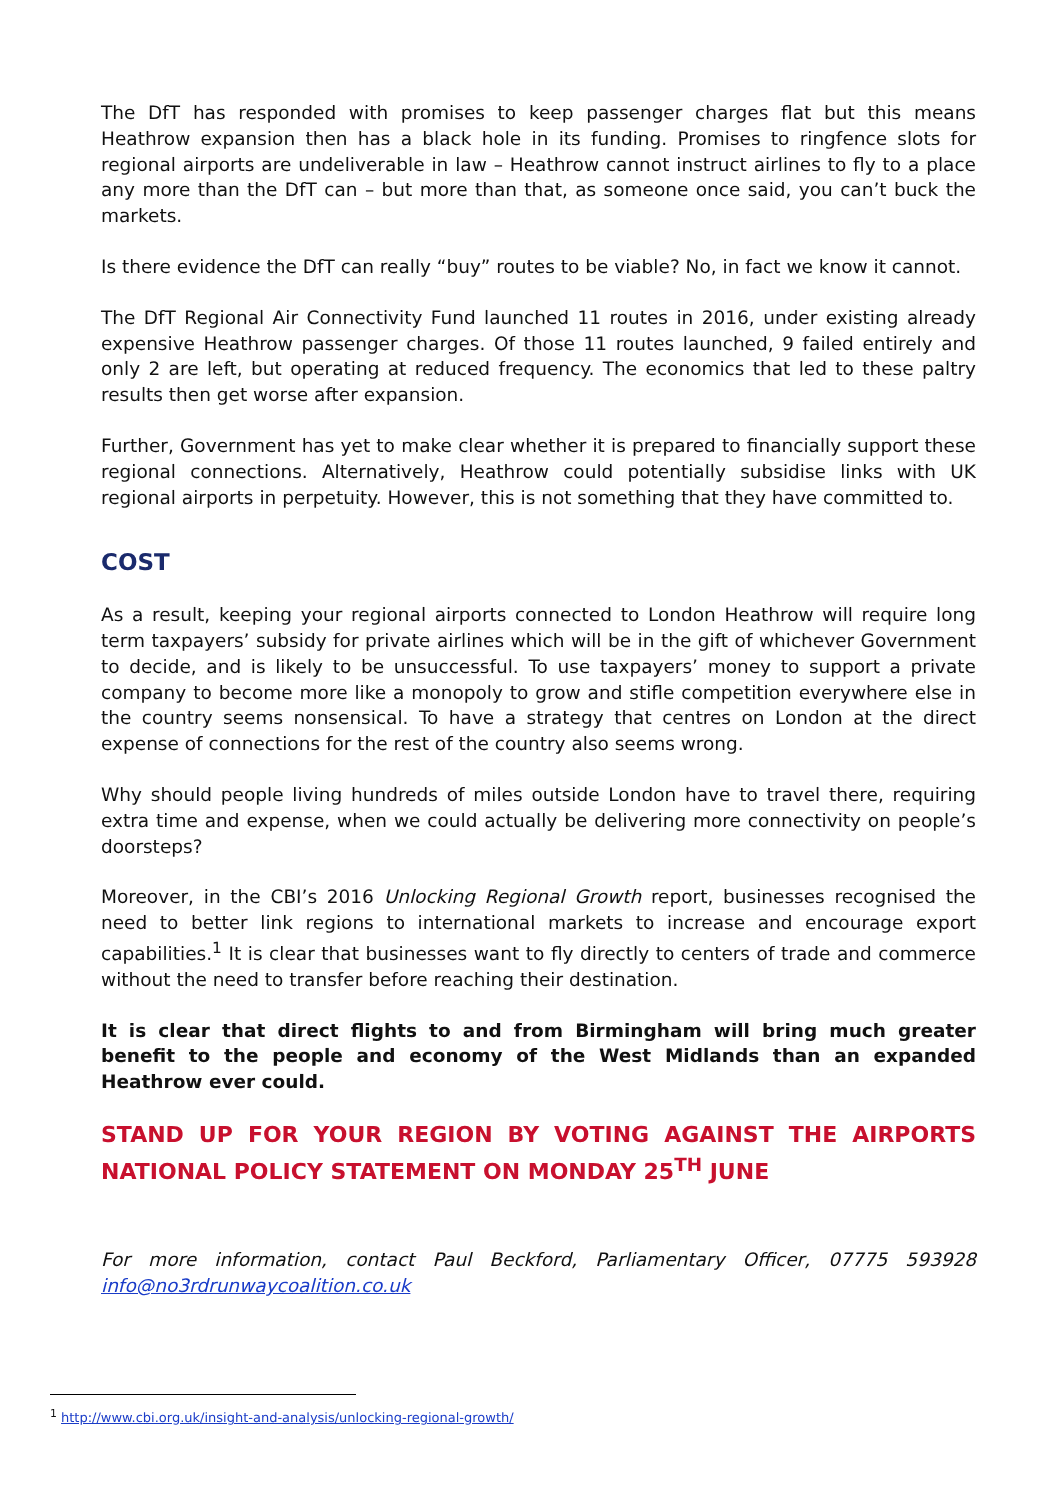The DfT has responded with promises to keep passenger charges flat but this means Heathrow expansion then has a black hole in its funding. Promises to ringfence slots for regional airports are undeliverable in law – Heathrow cannot instruct airlines to fly to a place any more than the DfT can – but more than that, as someone once said, you can’t buck the markets.
Is there evidence the DfT can really “buy” routes to be viable? No, in fact we know it cannot.
The DfT Regional Air Connectivity Fund launched 11 routes in 2016, under existing already expensive Heathrow passenger charges. Of those 11 routes launched, 9 failed entirely and only 2 are left, but operating at reduced frequency. The economics that led to these paltry results then get worse after expansion.
Further, Government has yet to make clear whether it is prepared to financially support these regional connections. Alternatively, Heathrow could potentially subsidise links with UK regional airports in perpetuity. However, this is not something that they have committed to.
COST
As a result, keeping your regional airports connected to London Heathrow will require long term taxpayers’ subsidy for private airlines which will be in the gift of whichever Government to decide, and is likely to be unsuccessful. To use taxpayers’ money to support a private company to become more like a monopoly to grow and stifle competition everywhere else in the country seems nonsensical. To have a strategy that centres on London at the direct expense of connections for the rest of the country also seems wrong.
Why should people living hundreds of miles outside London have to travel there, requiring extra time and expense, when we could actually be delivering more connectivity on people’s doorsteps?
Moreover, in the CBI’s 2016 Unlocking Regional Growth report, businesses recognised the need to better link regions to international markets to increase and encourage export capabilities.<sup>1</sup> It is clear that businesses want to fly directly to centers of trade and commerce without the need to transfer before reaching their destination.
It is clear that direct flights to and from Birmingham will bring much greater benefit to the people and economy of the West Midlands than an expanded Heathrow ever could.
STAND UP FOR YOUR REGION BY VOTING AGAINST THE AIRPORTS NATIONAL POLICY STATEMENT ON MONDAY 25<sup>TH</sup> JUNE
For more information, contact Paul Beckford, Parliamentary Officer, 07775 593928 info@no3rdrunwaycoalition.co.uk
<sup>1</sup> http://www.cbi.org.uk/insight-and-analysis/unlocking-regional-growth/